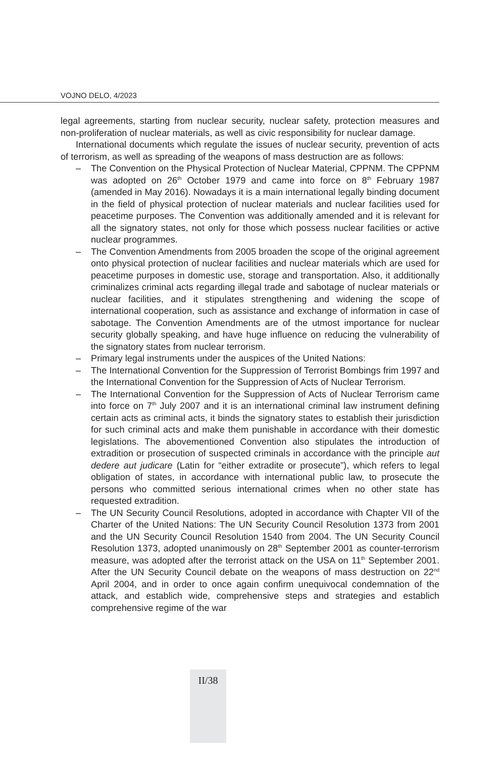VOJNO DELO, 4/2023
legal agreements, starting from nuclear security, nuclear safety, protection measures and non-proliferation of nuclear materials, as well as civic responsibility for nuclear damage.
International documents which regulate the issues of nuclear security, prevention of acts of terrorism, as well as spreading of the weapons of mass destruction are as follows:
– The Convention on the Physical Protection of Nuclear Material, CPPNM. The CPPNM was adopted on 26<sup>th</sup> October 1979 and came into force on 8<sup>th</sup> February 1987 (amended in May 2016). Nowadays it is a main international legally binding document in the field of physical protection of nuclear materials and nuclear facilities used for peacetime purposes. The Convention was additionally amended and it is relevant for all the signatory states, not only for those which possess nuclear facilities or active nuclear programmes.
– The Convention Amendments from 2005 broaden the scope of the original agreement onto physical protection of nuclear facilities and nuclear materials which are used for peacetime purposes in domestic use, storage and transportation. Also, it additionally criminalizes criminal acts regarding illegal trade and sabotage of nuclear materials or nuclear facilities, and it stipulates strengthening and widening the scope of international cooperation, such as assistance and exchange of information in case of sabotage. The Convention Amendments are of the utmost importance for nuclear security globally speaking, and have huge influence on reducing the vulnerability of the signatory states from nuclear terrorism.
– Primary legal instruments under the auspices of the United Nations:
– The International Convention for the Suppression of Terrorist Bombings frim 1997 and the International Convention for the Suppression of Acts of Nuclear Terrorism.
– The International Convention for the Suppression of Acts of Nuclear Terrorism came into force on 7<sup>th</sup> July 2007 and it is an international criminal law instrument defining certain acts as criminal acts, it binds the signatory states to establish their jurisdiction for such criminal acts and make them punishable in accordance with their domestic legislations. The abovementioned Convention also stipulates the introduction of extradition or prosecution of suspected criminals in accordance with the principle aut dedere aut judicare (Latin for “either extradite or prosecute”), which refers to legal obligation of states, in accordance with international public law, to prosecute the persons who committed serious international crimes when no other state has requested extradition.
– The UN Security Council Resolutions, adopted in accordance with Chapter VII of the Charter of the United Nations: The UN Security Council Resolution 1373 from 2001 and the UN Security Council Resolution 1540 from 2004. The UN Security Council Resolution 1373, adopted unanimously on 28<sup>th</sup> September 2001 as counter-terrorism measure, was adopted after the terrorist attack on the USA on 11<sup>th</sup> September 2001. After the UN Security Council debate on the weapons of mass destruction on 22<sup>nd</sup> April 2004, and in order to once again confirm unequivocal condemnation of the attack, and establich wide, comprehensive steps and strategies and establich comprehensive regime of the war
II/38